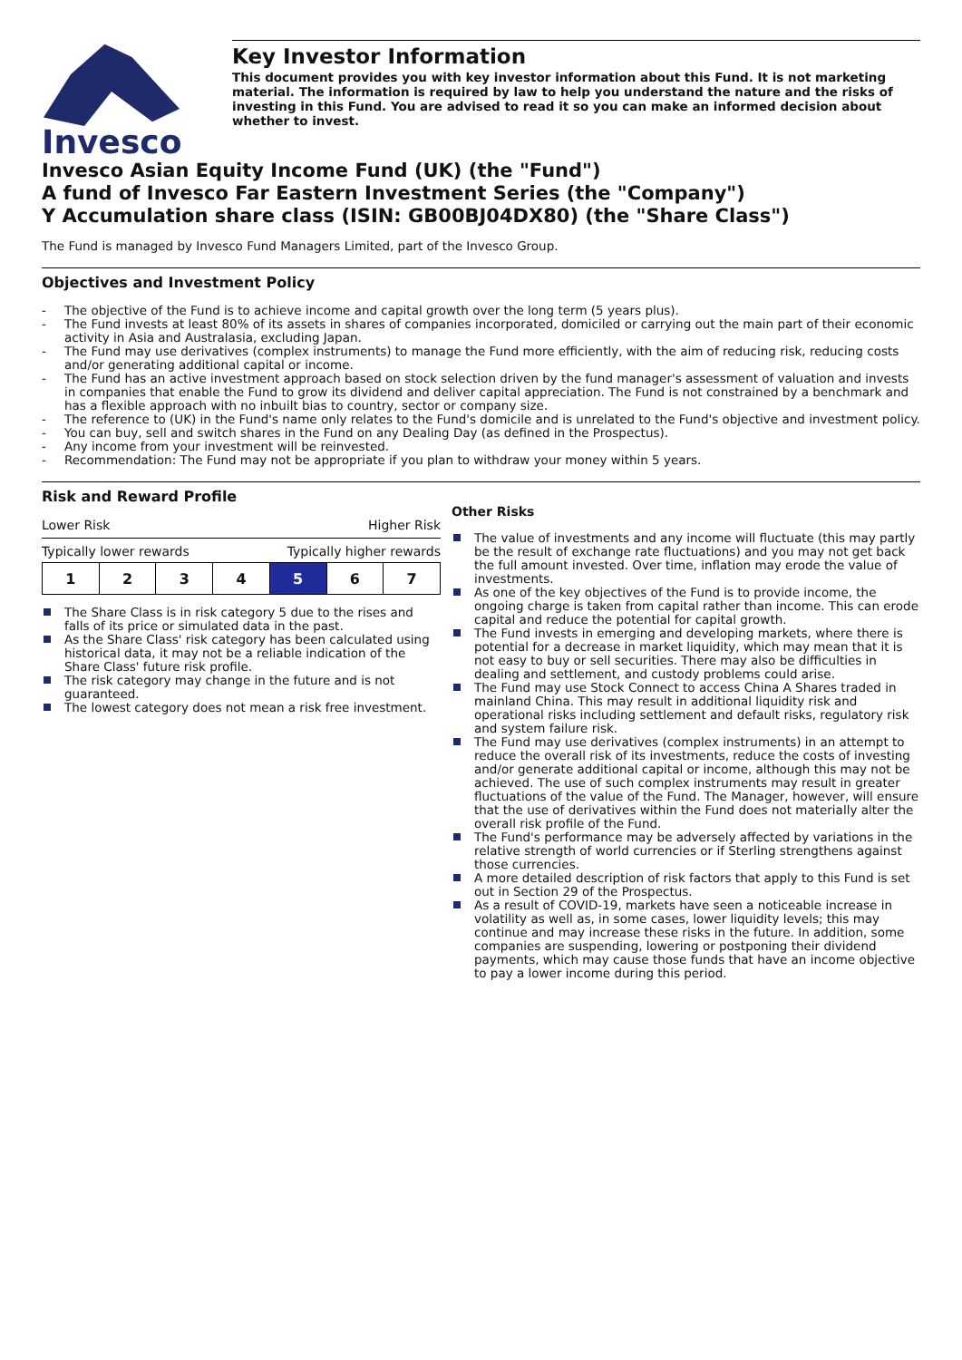Invesco
Key Investor Information
This document provides you with key investor information about this Fund. It is not marketing material. The information is required by law to help you understand the nature and the risks of investing in this Fund. You are advised to read it so you can make an informed decision about whether to invest.
Invesco Asian Equity Income Fund (UK) (the "Fund")
A fund of Invesco Far Eastern Investment Series (the "Company")
Y Accumulation share class (ISIN: GB00BJ04DX80) (the "Share Class")
The Fund is managed by Invesco Fund Managers Limited, part of the Invesco Group.
Objectives and Investment Policy
- The objective of the Fund is to achieve income and capital growth over the long term (5 years plus).
- The Fund invests at least 80% of its assets in shares of companies incorporated, domiciled or carrying out the main part of their economic activity in Asia and Australasia, excluding Japan.
- The Fund may use derivatives (complex instruments) to manage the Fund more efficiently, with the aim of reducing risk, reducing costs and/or generating additional capital or income.
- The Fund has an active investment approach based on stock selection driven by the fund manager's assessment of valuation and invests in companies that enable the Fund to grow its dividend and deliver capital appreciation. The Fund is not constrained by a benchmark and has a flexible approach with no inbuilt bias to country, sector or company size.
- The reference to (UK) in the Fund's name only relates to the Fund's domicile and is unrelated to the Fund's objective and investment policy.
- You can buy, sell and switch shares in the Fund on any Dealing Day (as defined in the Prospectus).
- Any income from your investment will be reinvested.
- Recommendation: The Fund may not be appropriate if you plan to withdraw your money within 5 years.
Risk and Reward Profile
Lower Risk Higher Risk
Typically lower rewards Typically higher rewards
| 1 | 2 | 3 | 4 | 5 | 6 | 7 |
The Share Class is in risk category 5 due to the rises and falls of its price or simulated data in the past.
As the Share Class' risk category has been calculated using historical data, it may not be a reliable indication of the Share Class' future risk profile.
The risk category may change in the future and is not guaranteed.
The lowest category does not mean a risk free investment.
Other Risks
The value of investments and any income will fluctuate (this may partly be the result of exchange rate fluctuations) and you may not get back the full amount invested. Over time, inflation may erode the value of investments.
As one of the key objectives of the Fund is to provide income, the ongoing charge is taken from capital rather than income. This can erode capital and reduce the potential for capital growth.
The Fund invests in emerging and developing markets, where there is potential for a decrease in market liquidity, which may mean that it is not easy to buy or sell securities. There may also be difficulties in dealing and settlement, and custody problems could arise.
The Fund may use Stock Connect to access China A Shares traded in mainland China. This may result in additional liquidity risk and operational risks including settlement and default risks, regulatory risk and system failure risk.
The Fund may use derivatives (complex instruments) in an attempt to reduce the overall risk of its investments, reduce the costs of investing and/or generate additional capital or income, although this may not be achieved. The use of such complex instruments may result in greater fluctuations of the value of the Fund. The Manager, however, will ensure that the use of derivatives within the Fund does not materially alter the overall risk profile of the Fund.
The Fund's performance may be adversely affected by variations in the relative strength of world currencies or if Sterling strengthens against those currencies.
A more detailed description of risk factors that apply to this Fund is set out in Section 29 of the Prospectus.
As a result of COVID-19, markets have seen a noticeable increase in volatility as well as, in some cases, lower liquidity levels; this may continue and may increase these risks in the future. In addition, some companies are suspending, lowering or postponing their dividend payments, which may cause those funds that have an income objective to pay a lower income during this period.